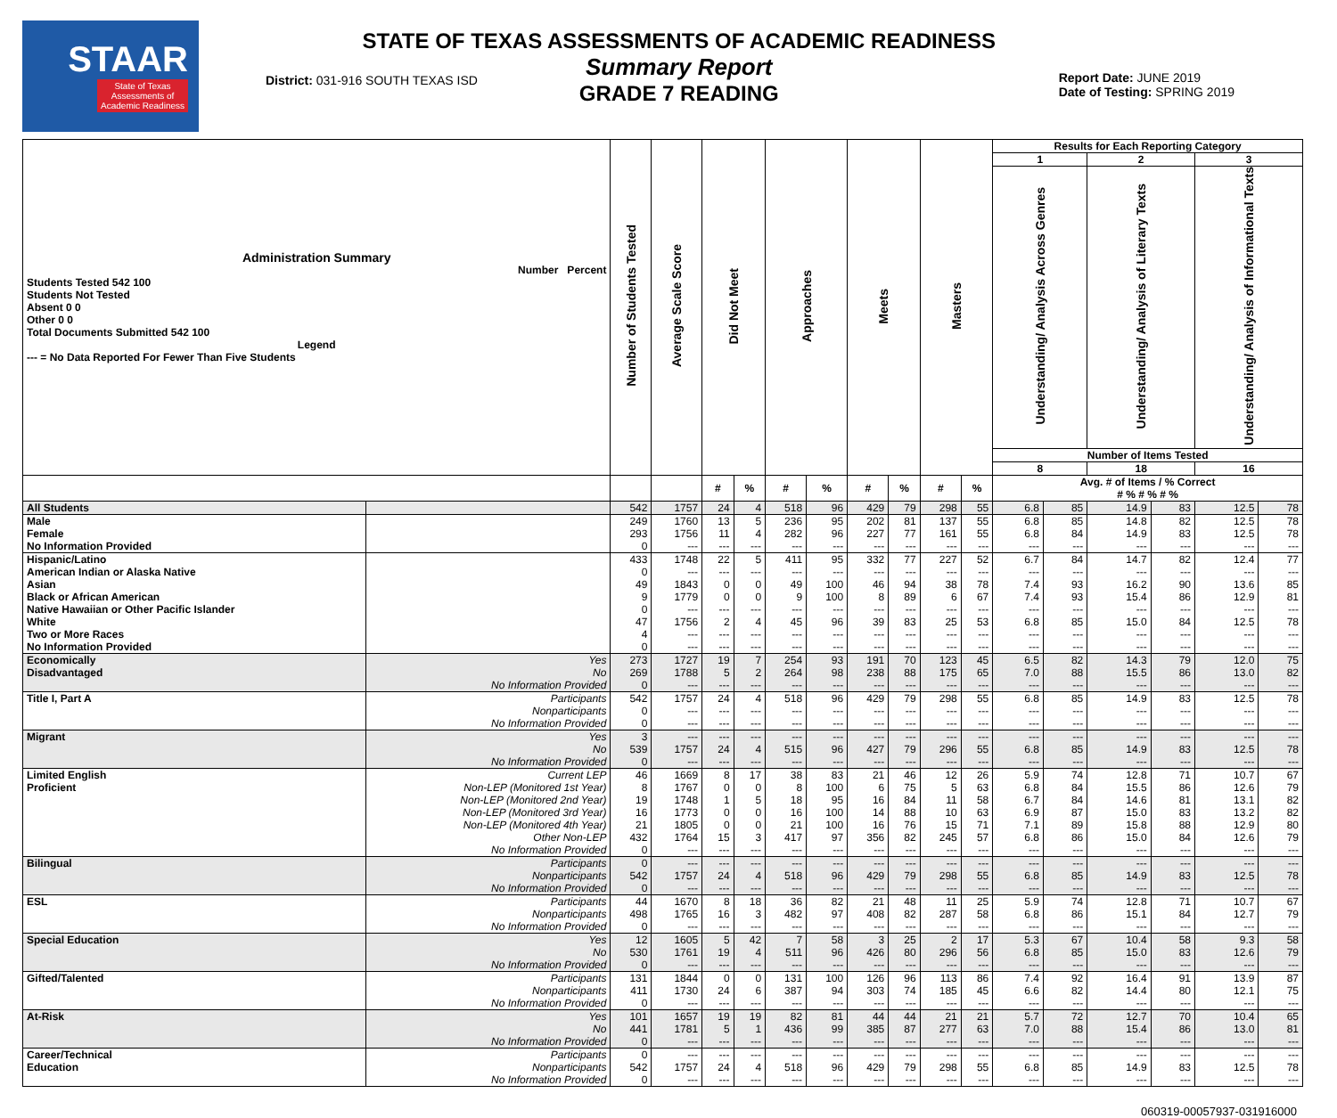STAAR
State of Texas
Assessments of
Academic Readiness
District: 031-916 SOUTH TEXAS ISD
STATE OF TEXAS ASSESSMENTS OF ACADEMIC READINESS
Summary Report
GRADE 7 READING
Report Date: JUNE 2019
Date of Testing: SPRING 2019
| Administration Summary Number Percent Students Tested 542 100 Students Not Tested Absent 0 0 Other 0 0 Total Documents Submitted 542 100 Legend --- = No Data Reported For Fewer Than Five Students | | Number of Students Tested | Average Scale Score | Did Not Meet | | Approaches | | Meets | | Masters | | Results for Each Reporting Category | | | | | |
| --- | --- | --- | --- | --- | --- | --- | --- | --- | --- | --- | --- | --- | --- | --- | --- | --- | --- |
| | | | | | | | | | | | | 1 | | 2 | | 3 | |
| | | | | | | | | | | | | Understanding/ Analysis Across Genres | | Understanding/ Analysis of Literary Texts | | Understanding/ Analysis of Informational Texts | |
| | | | | | | | | | | | | Number of Items Tested | | | | | |
| | | | | | | | | | | | | 8 | | 18 | | 16 | |
| | | | | # | % | # | % | # | % | # | % | Avg. # of Items / % Correct # % # % # % | | | | | |
| All Students | | 542 | 1757 | 24 | 4 | 518 | 96 | 429 | 79 | 298 | 55 | 6.8 | 85 | 14.9 | 83 | 12.5 | 78 |
| Male | | 249 | 1760 | 13 | 5 | 236 | 95 | 202 | 81 | 137 | 55 | 6.8 | 85 | 14.8 | 82 | 12.5 | 78 |
| Female | | 293 | 1756 | 11 | 4 | 282 | 96 | 227 | 77 | 161 | 55 | 6.8 | 84 | 14.9 | 83 | 12.5 | 78 |
| No Information Provided | | 0 | --- | --- | --- | --- | --- | --- | --- | --- | --- | --- | --- | --- | --- | --- | --- |
| Hispanic/Latino | | 433 | 1748 | 22 | 5 | 411 | 95 | 332 | 77 | 227 | 52 | 6.7 | 84 | 14.7 | 82 | 12.4 | 77 |
| American Indian or Alaska Native | | 0 | --- | --- | --- | --- | --- | --- | --- | --- | --- | --- | --- | --- | --- | --- | --- |
| Asian | | 49 | 1843 | 0 | 0 | 49 | 100 | 46 | 94 | 38 | 78 | 7.4 | 93 | 16.2 | 90 | 13.6 | 85 |
| Black or African American | | 9 | 1779 | 0 | 0 | 9 | 100 | 8 | 89 | 6 | 67 | 7.4 | 93 | 15.4 | 86 | 12.9 | 81 |
| Native Hawaiian or Other Pacific Islander | | 0 | --- | --- | --- | --- | --- | --- | --- | --- | --- | --- | --- | --- | --- | --- | --- |
| White | | 47 | 1756 | 2 | 4 | 45 | 96 | 39 | 83 | 25 | 53 | 6.8 | 85 | 15.0 | 84 | 12.5 | 78 |
| Two or More Races | | 4 | --- | --- | --- | --- | --- | --- | --- | --- | --- | --- | --- | --- | --- | --- | --- |
| No Information Provided | | 0 | --- | --- | --- | --- | --- | --- | --- | --- | --- | --- | --- | --- | --- | --- | --- |
| Economically | Yes | 273 | 1727 | 19 | 7 | 254 | 93 | 191 | 70 | 123 | 45 | 6.5 | 82 | 14.3 | 79 | 12.0 | 75 |
| Disadvantaged | No | 269 | 1788 | 5 | 2 | 264 | 98 | 238 | 88 | 175 | 65 | 7.0 | 88 | 15.5 | 86 | 13.0 | 82 |
| | No Information Provided | 0 | --- | --- | --- | --- | --- | --- | --- | --- | --- | --- | --- | --- | --- | --- | --- |
| Title I, Part A | Participants | 542 | 1757 | 24 | 4 | 518 | 96 | 429 | 79 | 298 | 55 | 6.8 | 85 | 14.9 | 83 | 12.5 | 78 |
| | Nonparticipants | 0 | --- | --- | --- | --- | --- | --- | --- | --- | --- | --- | --- | --- | --- | --- | --- |
| | No Information Provided | 0 | --- | --- | --- | --- | --- | --- | --- | --- | --- | --- | --- | --- | --- | --- | --- |
| Migrant | Yes | 3 | --- | --- | --- | --- | --- | --- | --- | --- | --- | --- | --- | --- | --- | --- | --- |
| | No | 539 | 1757 | 24 | 4 | 515 | 96 | 427 | 79 | 296 | 55 | 6.8 | 85 | 14.9 | 83 | 12.5 | 78 |
| | No Information Provided | 0 | --- | --- | --- | --- | --- | --- | --- | --- | --- | --- | --- | --- | --- | --- | --- |
| Limited English | Current LEP | 46 | 1669 | 8 | 17 | 38 | 83 | 21 | 46 | 12 | 26 | 5.9 | 74 | 12.8 | 71 | 10.7 | 67 |
| Proficient | Non-LEP (Monitored 1st Year) | 8 | 1767 | 0 | 0 | 8 | 100 | 6 | 75 | 5 | 63 | 6.8 | 84 | 15.5 | 86 | 12.6 | 79 |
| | Non-LEP (Monitored 2nd Year) | 19 | 1748 | 1 | 5 | 18 | 95 | 16 | 84 | 11 | 58 | 6.7 | 84 | 14.6 | 81 | 13.1 | 82 |
| | Non-LEP (Monitored 3rd Year) | 16 | 1773 | 0 | 0 | 16 | 100 | 14 | 88 | 10 | 63 | 6.9 | 87 | 15.0 | 83 | 13.2 | 82 |
| | Non-LEP (Monitored 4th Year) | 21 | 1805 | 0 | 0 | 21 | 100 | 16 | 76 | 15 | 71 | 7.1 | 89 | 15.8 | 88 | 12.9 | 80 |
| | Other Non-LEP | 432 | 1764 | 15 | 3 | 417 | 97 | 356 | 82 | 245 | 57 | 6.8 | 86 | 15.0 | 84 | 12.6 | 79 |
| | No Information Provided | 0 | --- | --- | --- | --- | --- | --- | --- | --- | --- | --- | --- | --- | --- | --- | --- |
| Bilingual | Participants | 0 | --- | --- | --- | --- | --- | --- | --- | --- | --- | --- | --- | --- | --- | --- | --- |
| | Nonparticipants | 542 | 1757 | 24 | 4 | 518 | 96 | 429 | 79 | 298 | 55 | 6.8 | 85 | 14.9 | 83 | 12.5 | 78 |
| | No Information Provided | 0 | --- | --- | --- | --- | --- | --- | --- | --- | --- | --- | --- | --- | --- | --- | --- |
| ESL | Participants | 44 | 1670 | 8 | 18 | 36 | 82 | 21 | 48 | 11 | 25 | 5.9 | 74 | 12.8 | 71 | 10.7 | 67 |
| | Nonparticipants | 498 | 1765 | 16 | 3 | 482 | 97 | 408 | 82 | 287 | 58 | 6.8 | 86 | 15.1 | 84 | 12.7 | 79 |
| | No Information Provided | 0 | --- | --- | --- | --- | --- | --- | --- | --- | --- | --- | --- | --- | --- | --- | --- |
| Special Education | Yes | 12 | 1605 | 5 | 42 | 7 | 58 | 3 | 25 | 2 | 17 | 5.3 | 67 | 10.4 | 58 | 9.3 | 58 |
| | No | 530 | 1761 | 19 | 4 | 511 | 96 | 426 | 80 | 296 | 56 | 6.8 | 85 | 15.0 | 83 | 12.6 | 79 |
| | No Information Provided | 0 | --- | --- | --- | --- | --- | --- | --- | --- | --- | --- | --- | --- | --- | --- | --- |
| Gifted/Talented | Participants | 131 | 1844 | 0 | 0 | 131 | 100 | 126 | 96 | 113 | 86 | 7.4 | 92 | 16.4 | 91 | 13.9 | 87 |
| | Nonparticipants | 411 | 1730 | 24 | 6 | 387 | 94 | 303 | 74 | 185 | 45 | 6.6 | 82 | 14.4 | 80 | 12.1 | 75 |
| | No Information Provided | 0 | --- | --- | --- | --- | --- | --- | --- | --- | --- | --- | --- | --- | --- | --- | --- |
| At-Risk | Yes | 101 | 1657 | 19 | 19 | 82 | 81 | 44 | 44 | 21 | 21 | 5.7 | 72 | 12.7 | 70 | 10.4 | 65 |
| | No | 441 | 1781 | 5 | 1 | 436 | 99 | 385 | 87 | 277 | 63 | 7.0 | 88 | 15.4 | 86 | 13.0 | 81 |
| | No Information Provided | 0 | --- | --- | --- | --- | --- | --- | --- | --- | --- | --- | --- | --- | --- | --- | --- |
| Career/Technical | Participants | 0 | --- | --- | --- | --- | --- | --- | --- | --- | --- | --- | --- | --- | --- | --- | --- |
| Education | Nonparticipants | 542 | 1757 | 24 | 4 | 518 | 96 | 429 | 79 | 298 | 55 | 6.8 | 85 | 14.9 | 83 | 12.5 | 78 |
| | No Information Provided | 0 | --- | --- | --- | --- | --- | --- | --- | --- | --- | --- | --- | --- | --- | --- | --- |
060319-00057937-031916000